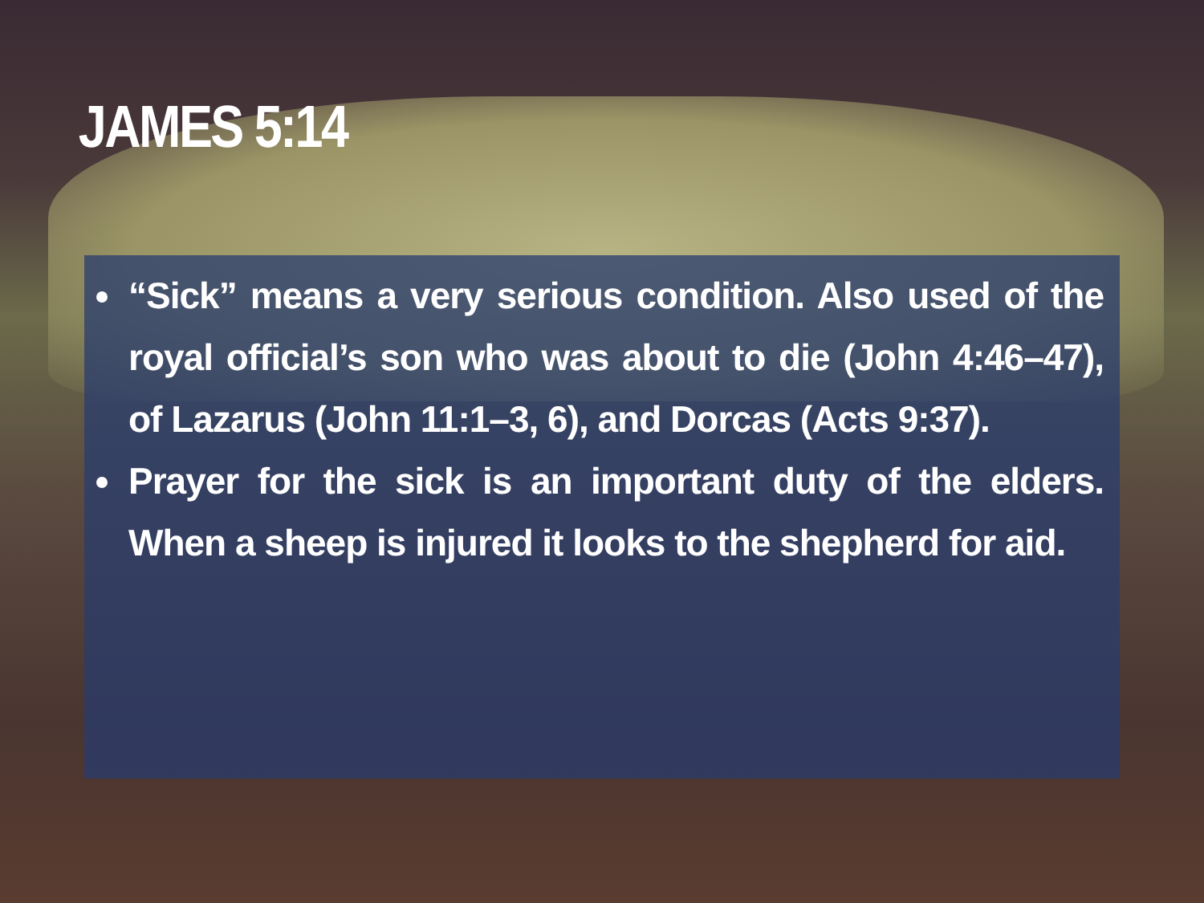JAMES 5:14
“Sick” means a very serious condition. Also used of the royal official’s son who was about to die (John 4:46–47), of Lazarus (John 11:1–3, 6), and Dorcas (Acts 9:37).
Prayer for the sick is an important duty of the elders. When a sheep is injured it looks to the shepherd for aid.